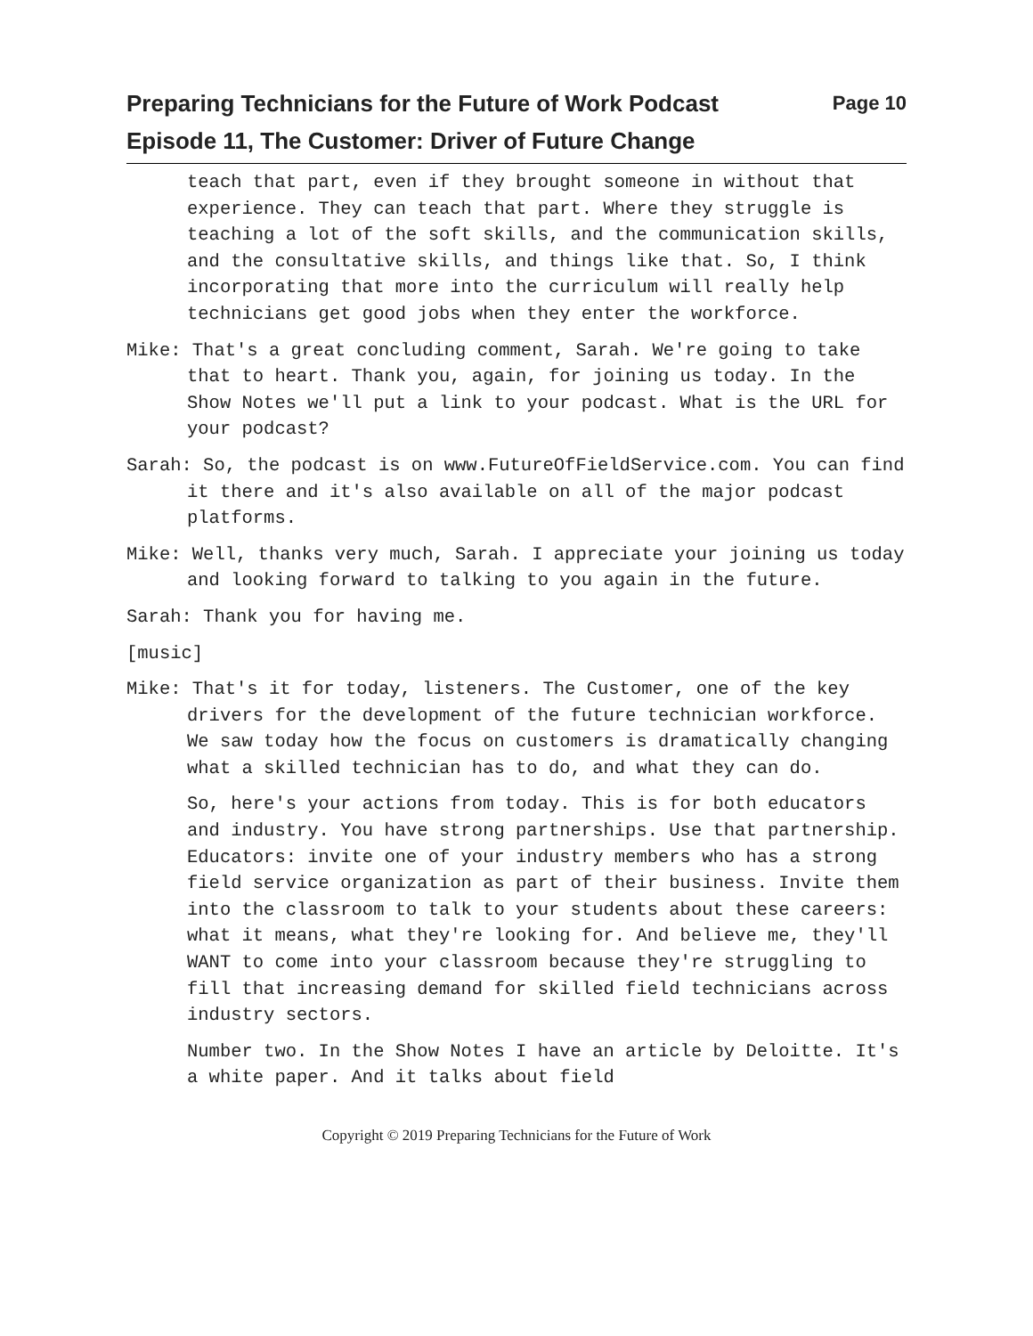Preparing Technicians for the Future of Work Podcast Page 10
Episode 11, The Customer: Driver of Future Change
teach that part, even if they brought someone in without that experience. They can teach that part. Where they struggle is teaching a lot of the soft skills, and the communication skills, and the consultative skills, and things like that. So, I think incorporating that more into the curriculum will really help technicians get good jobs when they enter the workforce.
Mike: That's a great concluding comment, Sarah. We're going to take that to heart. Thank you, again, for joining us today. In the Show Notes we'll put a link to your podcast. What is the URL for your podcast?
Sarah: So, the podcast is on www.FutureOfFieldService.com. You can find it there and it's also available on all of the major podcast platforms.
Mike: Well, thanks very much, Sarah. I appreciate your joining us today and looking forward to talking to you again in the future.
Sarah: Thank you for having me.
[music]
Mike: That's it for today, listeners. The Customer, one of the key drivers for the development of the future technician workforce. We saw today how the focus on customers is dramatically changing what a skilled technician has to do, and what they can do.
So, here's your actions from today. This is for both educators and industry. You have strong partnerships. Use that partnership. Educators: invite one of your industry members who has a strong field service organization as part of their business. Invite them into the classroom to talk to your students about these careers: what it means, what they're looking for. And believe me, they'll WANT to come into your classroom because they're struggling to fill that increasing demand for skilled field technicians across industry sectors.
Number two. In the Show Notes I have an article by Deloitte. It's a white paper. And it talks about field
Copyright © 2019 Preparing Technicians for the Future of Work